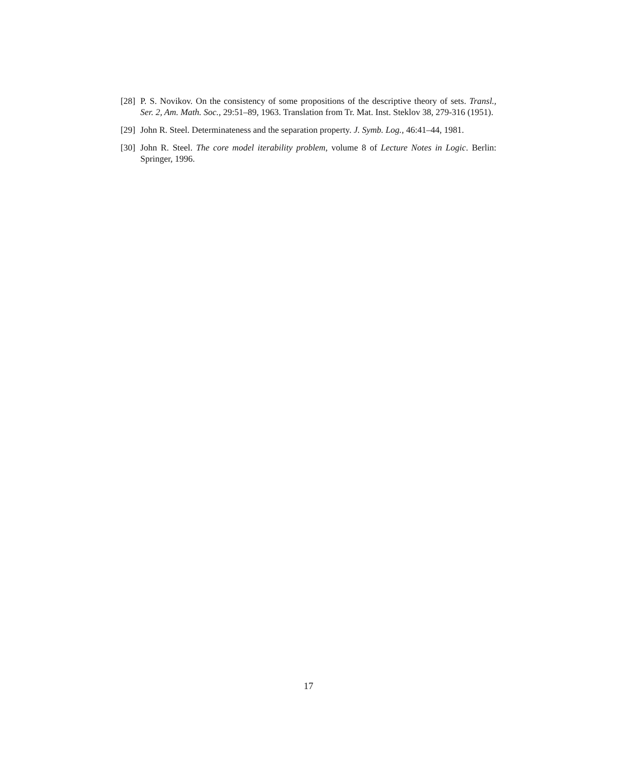[28] P. S. Novikov. On the consistency of some propositions of the descriptive theory of sets. Transl., Ser. 2, Am. Math. Soc., 29:51–89, 1963. Translation from Tr. Mat. Inst. Steklov 38, 279-316 (1951).
[29] John R. Steel. Determinateness and the separation property. J. Symb. Log., 46:41–44, 1981.
[30] John R. Steel. The core model iterability problem, volume 8 of Lecture Notes in Logic. Berlin: Springer, 1996.
17